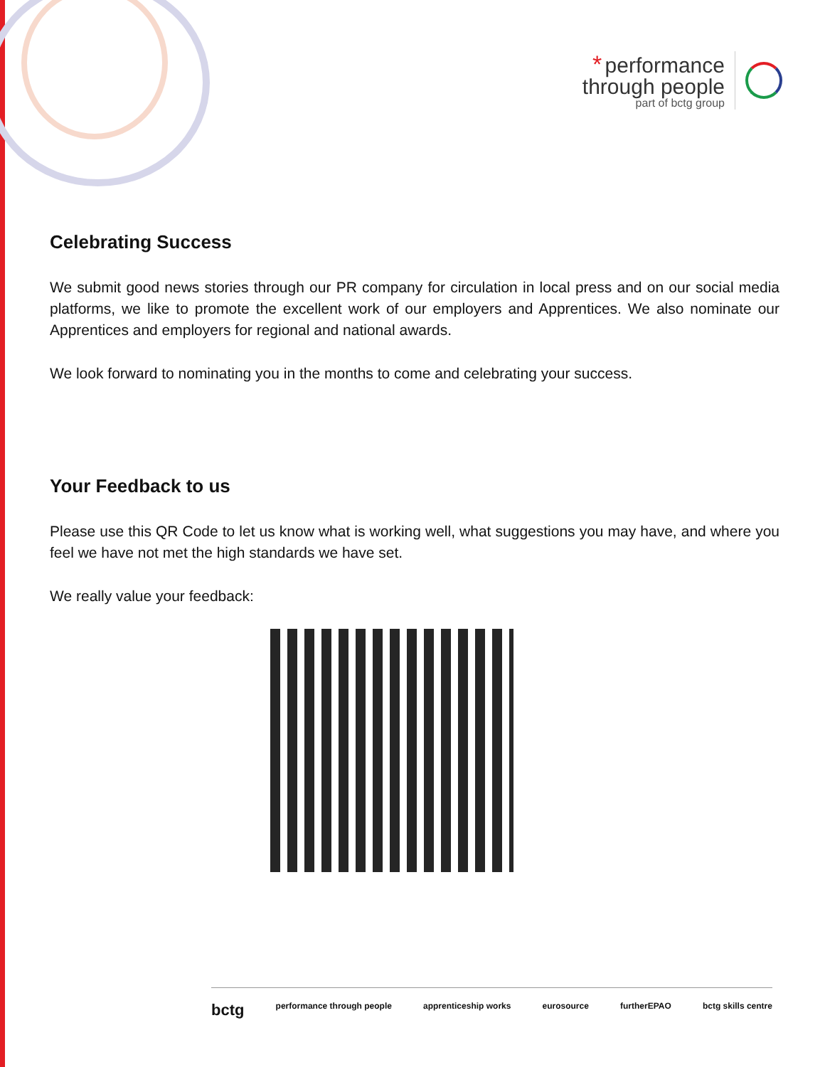* performance
through people
part of bctg group
Celebrating Success
We submit good news stories through our PR company for circulation in local press and on our social media platforms, we like to promote the excellent work of our employers and Apprentices. We also nominate our Apprentices and employers for regional and national awards.
We look forward to nominating you in the months to come and celebrating your success.
Your Feedback to us
Please use this QR Code to let us know what is working well, what suggestions you may have, and where you feel we have not met the high standards we have set.
We really value your feedback:
bctg performance through people apprenticeship works eurosource furtherEPAO bctg skills centre